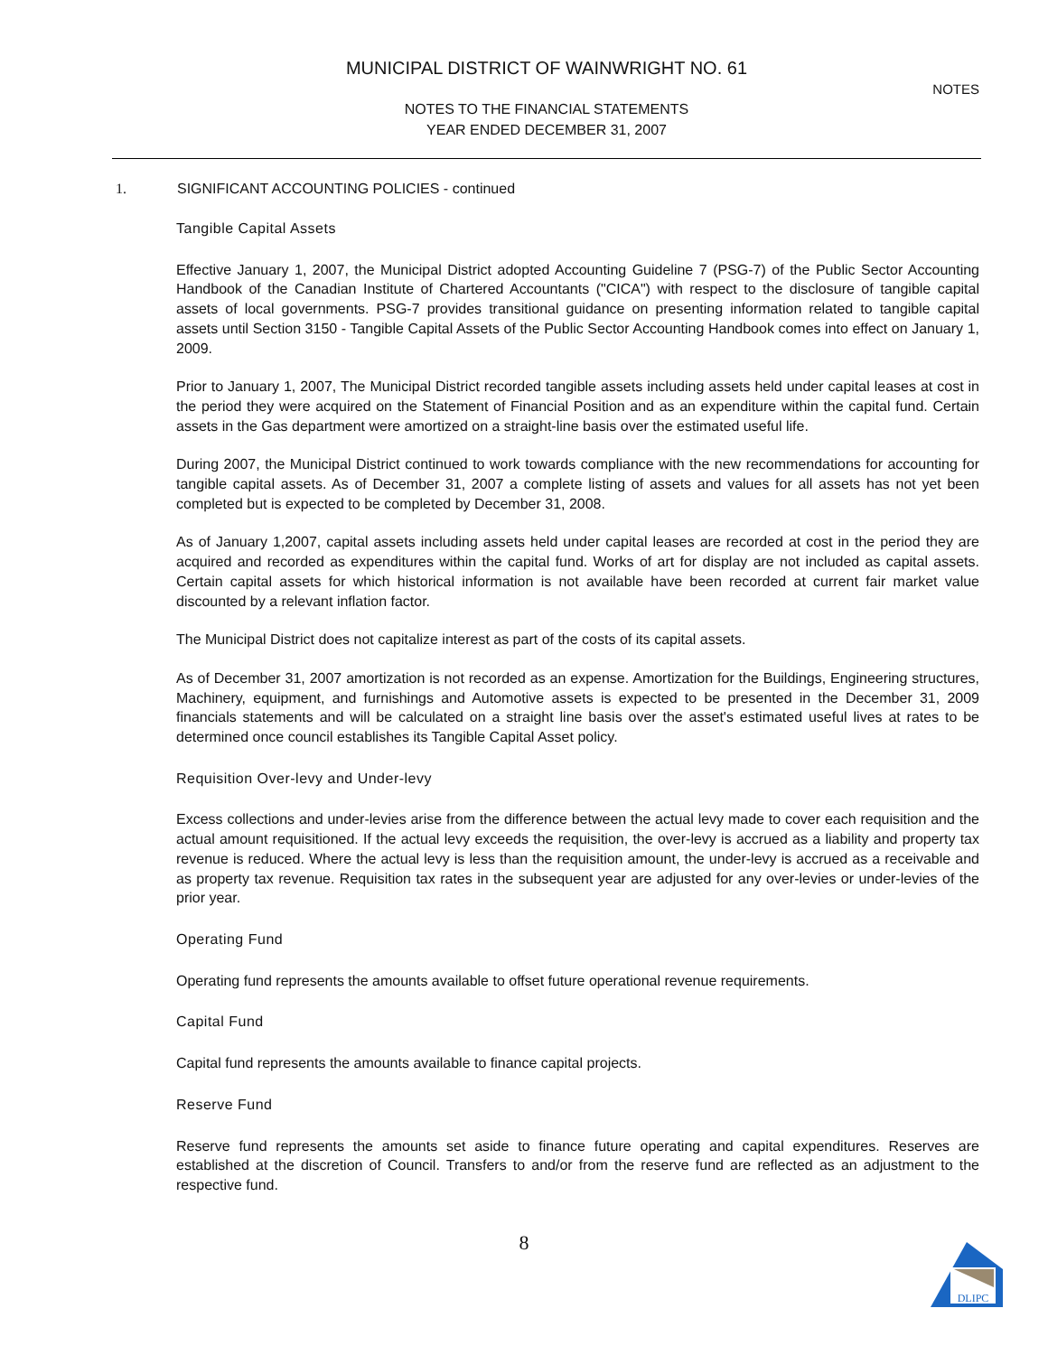MUNICIPAL DISTRICT OF WAINWRIGHT NO. 61
NOTES
NOTES TO THE FINANCIAL STATEMENTS
YEAR ENDED DECEMBER 31, 2007
1. SIGNIFICANT ACCOUNTING POLICIES - continued
Tangible Capital Assets
Effective January 1, 2007, the Municipal District adopted Accounting Guideline 7 (PSG-7) of the Public Sector Accounting Handbook of the Canadian Institute of Chartered Accountants ("CICA") with respect to the disclosure of tangible capital assets of local governments. PSG-7 provides transitional guidance on presenting information related to tangible capital assets until Section 3150 - Tangible Capital Assets of the Public Sector Accounting Handbook comes into effect on January 1, 2009.
Prior to January 1, 2007, The Municipal District recorded tangible assets including assets held under capital leases at cost in the period they were acquired on the Statement of Financial Position and as an expenditure within the capital fund. Certain assets in the Gas department were amortized on a straight-line basis over the estimated useful life.
During 2007, the Municipal District continued to work towards compliance with the new recommendations for accounting for tangible capital assets. As of December 31, 2007 a complete listing of assets and values for all assets has not yet been completed but is expected to be completed by December 31, 2008.
As of January 1,2007, capital assets including assets held under capital leases are recorded at cost in the period they are acquired and recorded as expenditures within the capital fund. Works of art for display are not included as capital assets. Certain capital assets for which historical information is not available have been recorded at current fair market value discounted by a relevant inflation factor.
The Municipal District does not capitalize interest as part of the costs of its capital assets.
As of December 31, 2007 amortization is not recorded as an expense. Amortization for the Buildings, Engineering structures, Machinery, equipment, and furnishings and Automotive assets is expected to be presented in the December 31, 2009 financials statements and will be calculated on a straight line basis over the asset's estimated useful lives at rates to be determined once council establishes its Tangible Capital Asset policy.
Requisition Over-levy and Under-levy
Excess collections and under-levies arise from the difference between the actual levy made to cover each requisition and the actual amount requisitioned. If the actual levy exceeds the requisition, the over-levy is accrued as a liability and property tax revenue is reduced. Where the actual levy is less than the requisition amount, the under-levy is accrued as a receivable and as property tax revenue. Requisition tax rates in the subsequent year are adjusted for any over-levies or under-levies of the prior year.
Operating Fund
Operating fund represents the amounts available to offset future operational revenue requirements.
Capital Fund
Capital fund represents the amounts available to finance capital projects.
Reserve Fund
Reserve fund represents the amounts set aside to finance future operating and capital expenditures. Reserves are established at the discretion of Council. Transfers to and/or from the reserve fund are reflected as an adjustment to the respective fund.
8
DLIPC